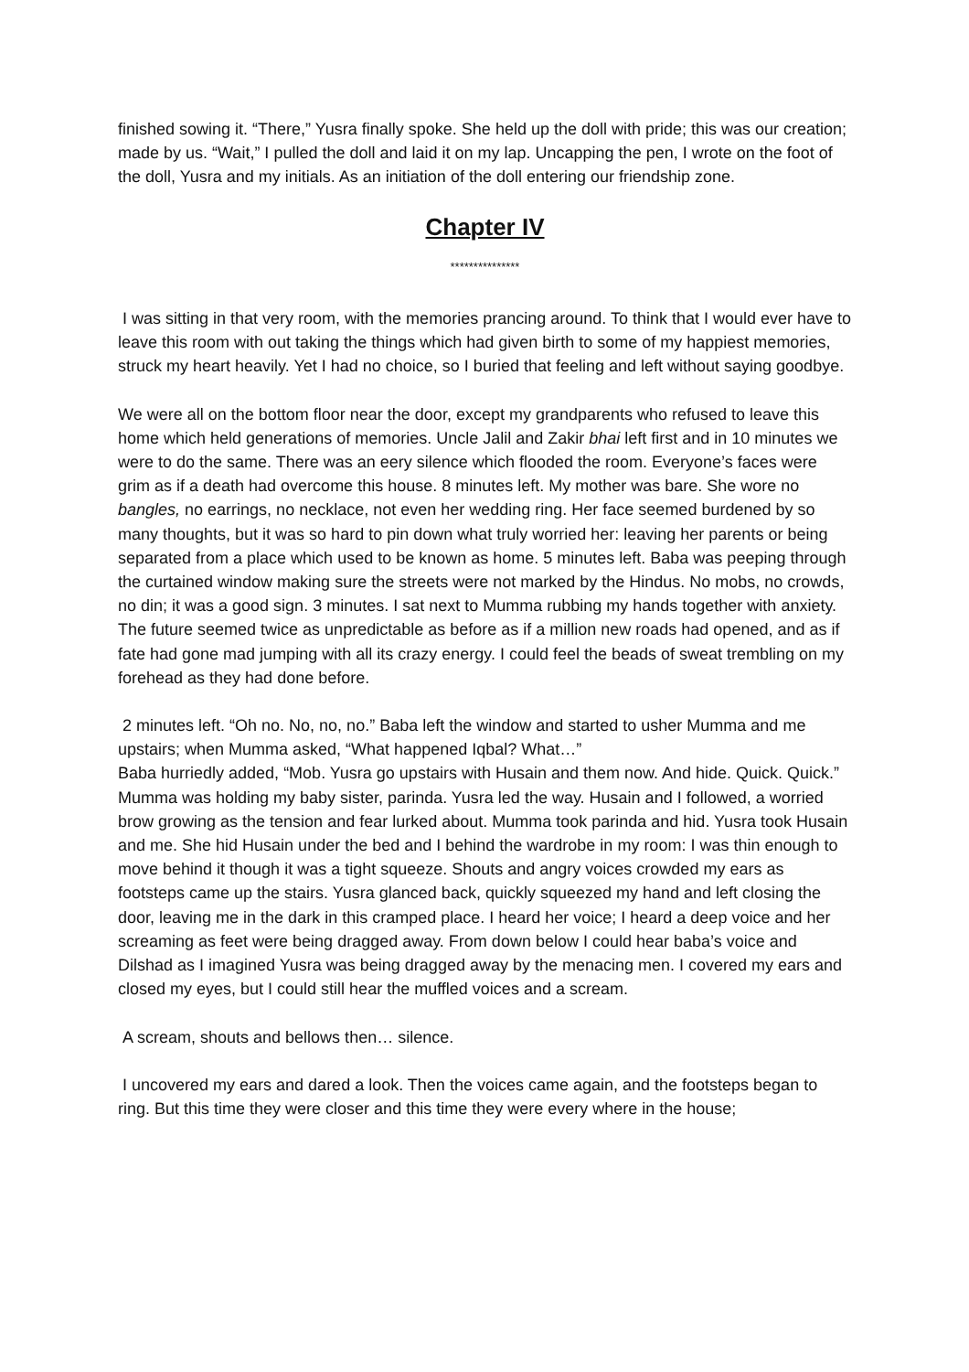finished sowing it. “There,” Yusra finally spoke. She held up the doll with pride; this was our creation; made by us. “Wait,” I pulled the doll and laid it on my lap. Uncapping the pen, I wrote on the foot of the doll, Yusra and my initials. As an initiation of the doll entering our friendship zone.
Chapter IV
***************
I was sitting in that very room, with the memories prancing around. To think that I would ever have to leave this room with out taking the things which had given birth to some of my happiest memories, struck my heart heavily. Yet I had no choice, so I buried that feeling and left without saying goodbye.
We were all on the bottom floor near the door, except my grandparents who refused to leave this home which held generations of memories. Uncle Jalil and Zakir bhai left first and in 10 minutes we were to do the same. There was an eery silence which flooded the room. Everyone’s faces were grim as if a death had overcome this house. 8 minutes left. My mother was bare. She wore no bangles, no earrings, no necklace, not even her wedding ring. Her face seemed burdened by so many thoughts, but it was so hard to pin down what truly worried her: leaving her parents or being separated from a place which used to be known as home. 5 minutes left. Baba was peeping through the curtained window making sure the streets were not marked by the Hindus. No mobs, no crowds, no din; it was a good sign. 3 minutes. I sat next to Mumma rubbing my hands together with anxiety. The future seemed twice as unpredictable as before as if a million new roads had opened, and as if fate had gone mad jumping with all its crazy energy. I could feel the beads of sweat trembling on my forehead as they had done before.
2 minutes left. “Oh no. No, no, no.” Baba left the window and started to usher Mumma and me upstairs; when Mumma asked, “What happened Iqbal? What…”
Baba hurriedly added, “Mob. Yusra go upstairs with Husain and them now. And hide. Quick. Quick.”
Mumma was holding my baby sister, parinda. Yusra led the way. Husain and I followed, a worried brow growing as the tension and fear lurked about. Mumma took parinda and hid. Yusra took Husain and me. She hid Husain under the bed and I behind the wardrobe in my room: I was thin enough to move behind it though it was a tight squeeze. Shouts and angry voices crowded my ears as footsteps came up the stairs. Yusra glanced back, quickly squeezed my hand and left closing the door, leaving me in the dark in this cramped place. I heard her voice; I heard a deep voice and her screaming as feet were being dragged away. From down below I could hear baba’s voice and Dilshad as I imagined Yusra was being dragged away by the menacing men. I covered my ears and closed my eyes, but I could still hear the muffled voices and a scream.
A scream, shouts and bellows then… silence.
I uncovered my ears and dared a look. Then the voices came again, and the footsteps began to ring. But this time they were closer and this time they were every where in the house;